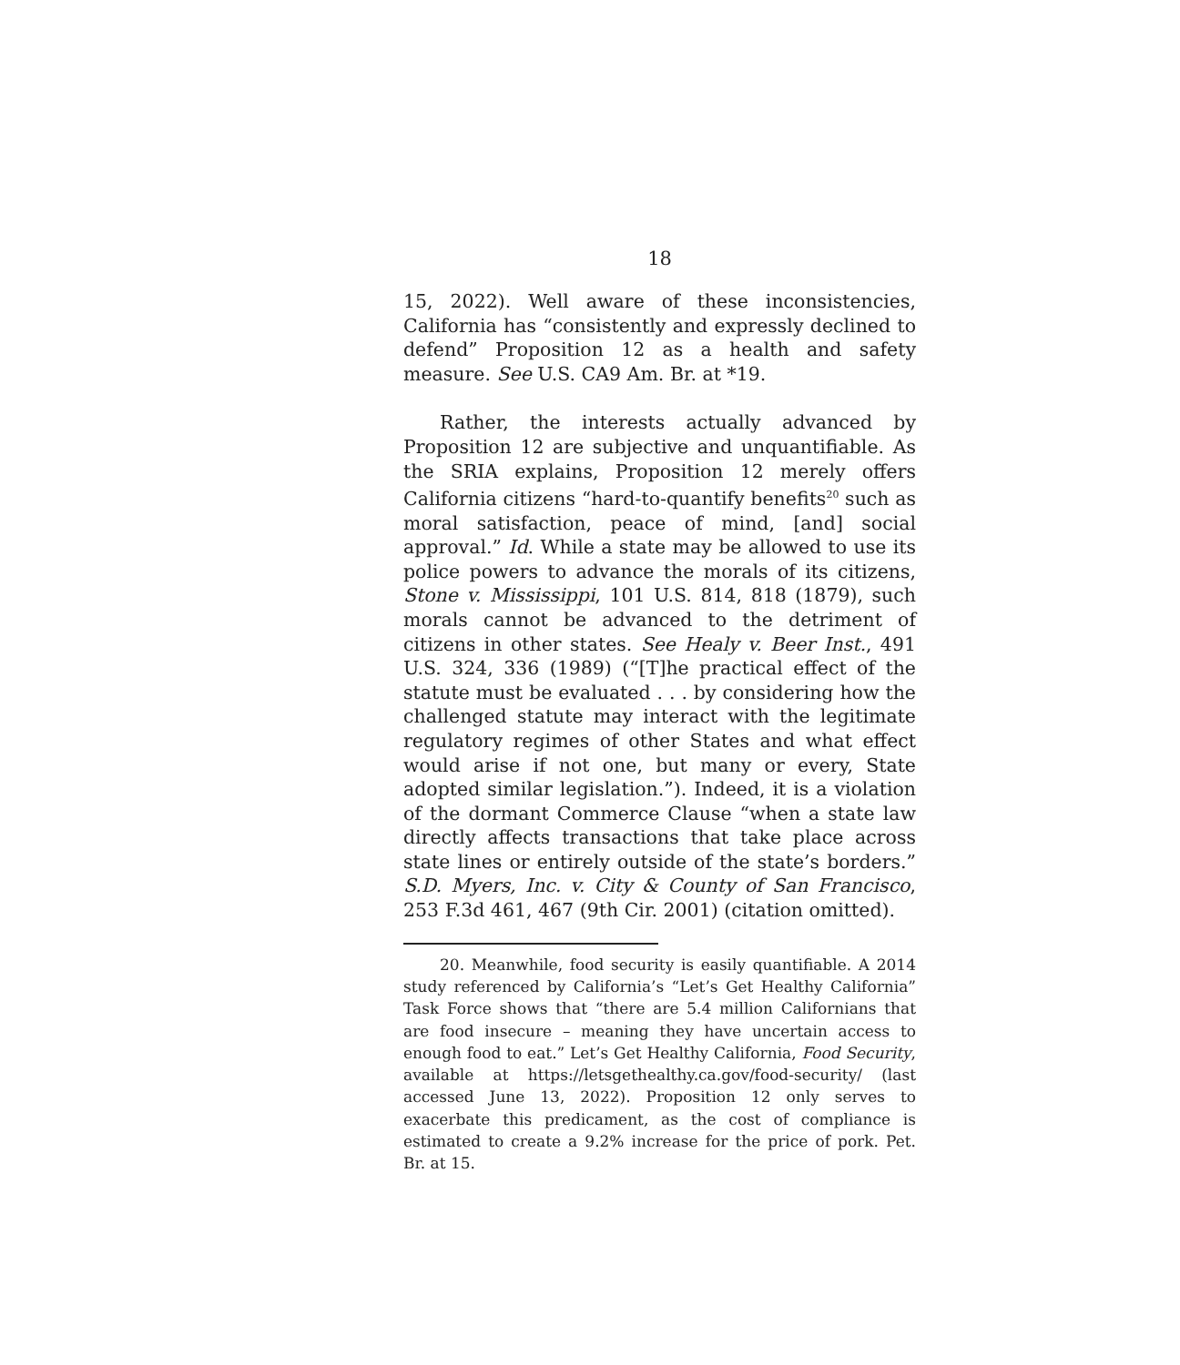18
15, 2022). Well aware of these inconsistencies, California has “consistently and expressly declined to defend” Proposition 12 as a health and safety measure. See U.S. CA9 Am. Br. at *19.
Rather, the interests actually advanced by Proposition 12 are subjective and unquantifiable. As the SRIA explains, Proposition 12 merely offers California citizens “hard-to-quantify benefits<sup>20</sup> such as moral satisfaction, peace of mind, [and] social approval.” Id. While a state may be allowed to use its police powers to advance the morals of its citizens, Stone v. Mississippi, 101 U.S. 814, 818 (1879), such morals cannot be advanced to the detriment of citizens in other states. See Healy v. Beer Inst., 491 U.S. 324, 336 (1989) (“[T]he practical effect of the statute must be evaluated . . . by considering how the challenged statute may interact with the legitimate regulatory regimes of other States and what effect would arise if not one, but many or every, State adopted similar legislation.”). Indeed, it is a violation of the dormant Commerce Clause “when a state law directly affects transactions that take place across state lines or entirely outside of the state’s borders.” S.D. Myers, Inc. v. City & County of San Francisco, 253 F.3d 461, 467 (9th Cir. 2001) (citation omitted).
20. Meanwhile, food security is easily quantifiable. A 2014 study referenced by California’s “Let’s Get Healthy California” Task Force shows that “there are 5.4 million Californians that are food insecure – meaning they have uncertain access to enough food to eat.” Let’s Get Healthy California, Food Security, available at https://letsgethealthy.ca.gov/food-security/ (last accessed June 13, 2022). Proposition 12 only serves to exacerbate this predicament, as the cost of compliance is estimated to create a 9.2% increase for the price of pork. Pet. Br. at 15.